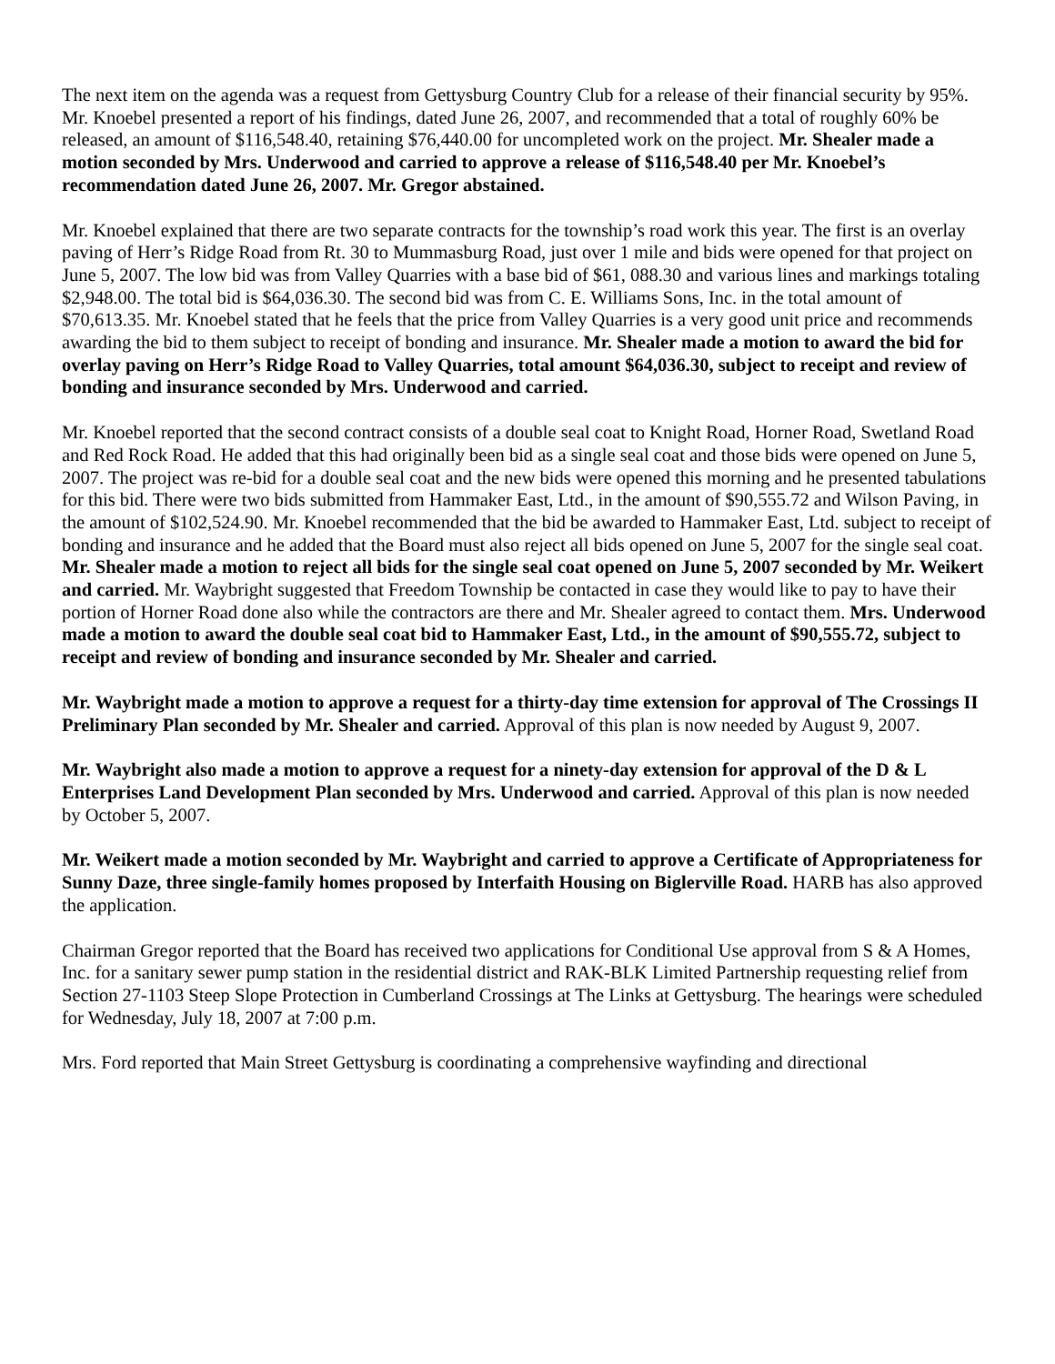The next item on the agenda was a request from Gettysburg Country Club for a release of their financial security by 95%. Mr. Knoebel presented a report of his findings, dated June 26, 2007, and recommended that a total of roughly 60% be released, an amount of $116,548.40, retaining $76,440.00 for uncompleted work on the project. Mr. Shealer made a motion seconded by Mrs. Underwood and carried to approve a release of $116,548.40 per Mr. Knoebel’s recommendation dated June 26, 2007. Mr. Gregor abstained.
Mr. Knoebel explained that there are two separate contracts for the township’s road work this year. The first is an overlay paving of Herr’s Ridge Road from Rt. 30 to Mummasburg Road, just over 1 mile and bids were opened for that project on June 5, 2007. The low bid was from Valley Quarries with a base bid of $61, 088.30 and various lines and markings totaling $2,948.00. The total bid is $64,036.30. The second bid was from C. E. Williams Sons, Inc. in the total amount of $70,613.35. Mr. Knoebel stated that he feels that the price from Valley Quarries is a very good unit price and recommends awarding the bid to them subject to receipt of bonding and insurance. Mr. Shealer made a motion to award the bid for overlay paving on Herr’s Ridge Road to Valley Quarries, total amount $64,036.30, subject to receipt and review of bonding and insurance seconded by Mrs. Underwood and carried.
Mr. Knoebel reported that the second contract consists of a double seal coat to Knight Road, Horner Road, Swetland Road and Red Rock Road. He added that this had originally been bid as a single seal coat and those bids were opened on June 5, 2007. The project was re-bid for a double seal coat and the new bids were opened this morning and he presented tabulations for this bid. There were two bids submitted from Hammaker East, Ltd., in the amount of $90,555.72 and Wilson Paving, in the amount of $102,524.90. Mr. Knoebel recommended that the bid be awarded to Hammaker East, Ltd. subject to receipt of bonding and insurance and he added that the Board must also reject all bids opened on June 5, 2007 for the single seal coat. Mr. Shealer made a motion to reject all bids for the single seal coat opened on June 5, 2007 seconded by Mr. Weikert and carried. Mr. Waybright suggested that Freedom Township be contacted in case they would like to pay to have their portion of Horner Road done also while the contractors are there and Mr. Shealer agreed to contact them. Mrs. Underwood made a motion to award the double seal coat bid to Hammaker East, Ltd., in the amount of $90,555.72, subject to receipt and review of bonding and insurance seconded by Mr. Shealer and carried.
Mr. Waybright made a motion to approve a request for a thirty-day time extension for approval of The Crossings II Preliminary Plan seconded by Mr. Shealer and carried. Approval of this plan is now needed by August 9, 2007.
Mr. Waybright also made a motion to approve a request for a ninety-day extension for approval of the D & L Enterprises Land Development Plan seconded by Mrs. Underwood and carried. Approval of this plan is now needed by October 5, 2007.
Mr. Weikert made a motion seconded by Mr. Waybright and carried to approve a Certificate of Appropriateness for Sunny Daze, three single-family homes proposed by Interfaith Housing on Biglerville Road. HARB has also approved the application.
Chairman Gregor reported that the Board has received two applications for Conditional Use approval from S & A Homes, Inc. for a sanitary sewer pump station in the residential district and RAK-BLK Limited Partnership requesting relief from Section 27-1103 Steep Slope Protection in Cumberland Crossings at The Links at Gettysburg. The hearings were scheduled for Wednesday, July 18, 2007 at 7:00 p.m.
Mrs. Ford reported that Main Street Gettysburg is coordinating a comprehensive wayfinding and directional